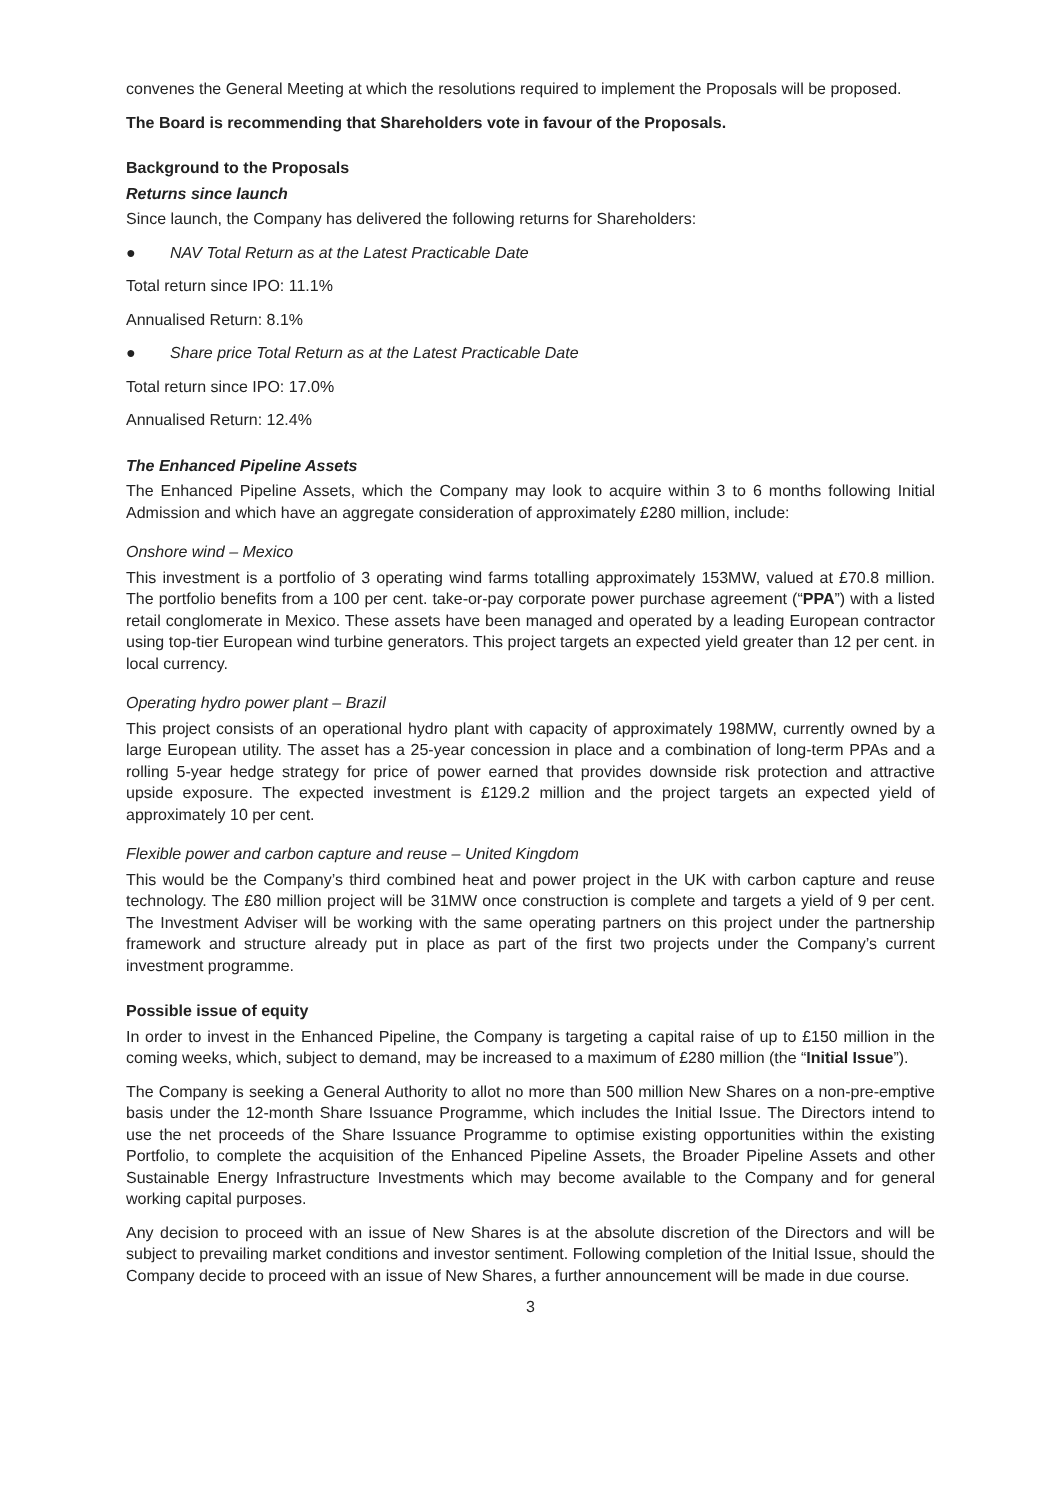convenes the General Meeting at which the resolutions required to implement the Proposals will be proposed.
The Board is recommending that Shareholders vote in favour of the Proposals.
Background to the Proposals
Returns since launch
Since launch, the Company has delivered the following returns for Shareholders:
● NAV Total Return as at the Latest Practicable Date
Total return since IPO: 11.1%
Annualised Return: 8.1%
● Share price Total Return as at the Latest Practicable Date
Total return since IPO: 17.0%
Annualised Return: 12.4%
The Enhanced Pipeline Assets
The Enhanced Pipeline Assets, which the Company may look to acquire within 3 to 6 months following Initial Admission and which have an aggregate consideration of approximately £280 million, include:
Onshore wind – Mexico
This investment is a portfolio of 3 operating wind farms totalling approximately 153MW, valued at £70.8 million. The portfolio benefits from a 100 per cent. take-or-pay corporate power purchase agreement (“PPA”) with a listed retail conglomerate in Mexico. These assets have been managed and operated by a leading European contractor using top-tier European wind turbine generators. This project targets an expected yield greater than 12 per cent. in local currency.
Operating hydro power plant – Brazil
This project consists of an operational hydro plant with capacity of approximately 198MW, currently owned by a large European utility. The asset has a 25-year concession in place and a combination of long-term PPAs and a rolling 5-year hedge strategy for price of power earned that provides downside risk protection and attractive upside exposure. The expected investment is £129.2 million and the project targets an expected yield of approximately 10 per cent.
Flexible power and carbon capture and reuse – United Kingdom
This would be the Company’s third combined heat and power project in the UK with carbon capture and reuse technology. The £80 million project will be 31MW once construction is complete and targets a yield of 9 per cent. The Investment Adviser will be working with the same operating partners on this project under the partnership framework and structure already put in place as part of the first two projects under the Company’s current investment programme.
Possible issue of equity
In order to invest in the Enhanced Pipeline, the Company is targeting a capital raise of up to £150 million in the coming weeks, which, subject to demand, may be increased to a maximum of £280 million (the “Initial Issue”).
The Company is seeking a General Authority to allot no more than 500 million New Shares on a non-pre-emptive basis under the 12-month Share Issuance Programme, which includes the Initial Issue. The Directors intend to use the net proceeds of the Share Issuance Programme to optimise existing opportunities within the existing Portfolio, to complete the acquisition of the Enhanced Pipeline Assets, the Broader Pipeline Assets and other Sustainable Energy Infrastructure Investments which may become available to the Company and for general working capital purposes.
Any decision to proceed with an issue of New Shares is at the absolute discretion of the Directors and will be subject to prevailing market conditions and investor sentiment. Following completion of the Initial Issue, should the Company decide to proceed with an issue of New Shares, a further announcement will be made in due course.
3